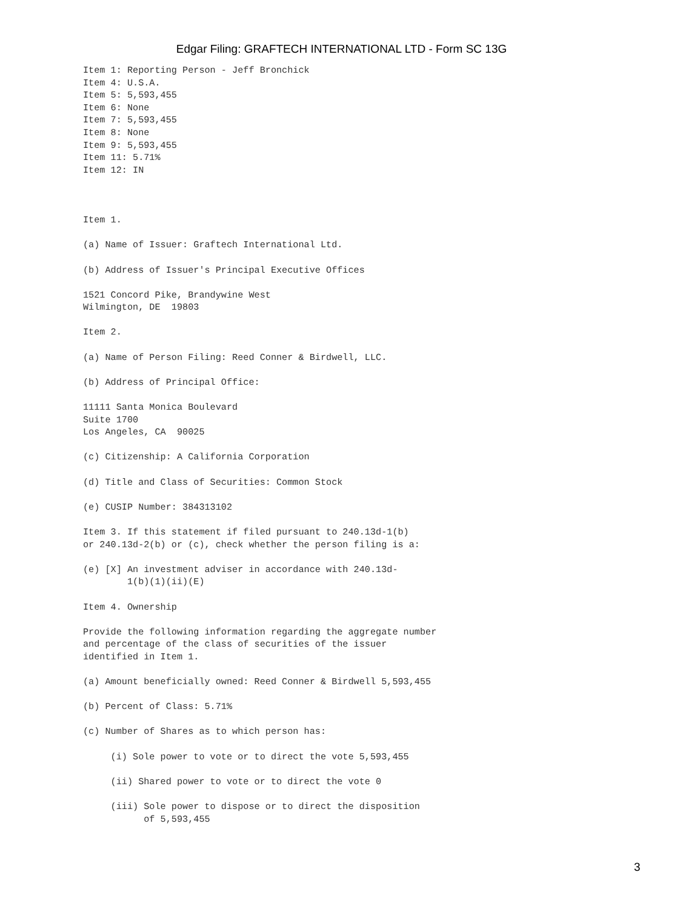Edgar Filing: GRAFTECH INTERNATIONAL LTD - Form SC 13G
Item 1: Reporting Person - Jeff Bronchick
Item 4: U.S.A.
Item 5: 5,593,455
Item 6: None
Item 7: 5,593,455
Item 8: None
Item 9: 5,593,455
Item 11: 5.71%
Item 12: IN



Item 1.

(a) Name of Issuer: Graftech International Ltd.

(b) Address of Issuer's Principal Executive Offices

1521 Concord Pike, Brandywine West
Wilmington, DE  19803

Item 2.

(a) Name of Person Filing: Reed Conner & Birdwell, LLC.

(b) Address of Principal Office:

11111 Santa Monica Boulevard
Suite 1700
Los Angeles, CA  90025

(c) Citizenship: A California Corporation

(d) Title and Class of Securities: Common Stock

(e) CUSIP Number: 384313102

Item 3. If this statement if filed pursuant to 240.13d-1(b)
or 240.13d-2(b) or (c), check whether the person filing is a:

(e) [X] An investment adviser in accordance with 240.13d-
        1(b)(1)(ii)(E)

Item 4. Ownership

Provide the following information regarding the aggregate number
and percentage of the class of securities of the issuer
identified in Item 1.

(a) Amount beneficially owned: Reed Conner & Birdwell 5,593,455

(b) Percent of Class: 5.71%

(c) Number of Shares as to which person has:

     (i) Sole power to vote or to direct the vote 5,593,455

     (ii) Shared power to vote or to direct the vote 0

     (iii) Sole power to dispose or to direct the disposition
           of 5,593,455
3